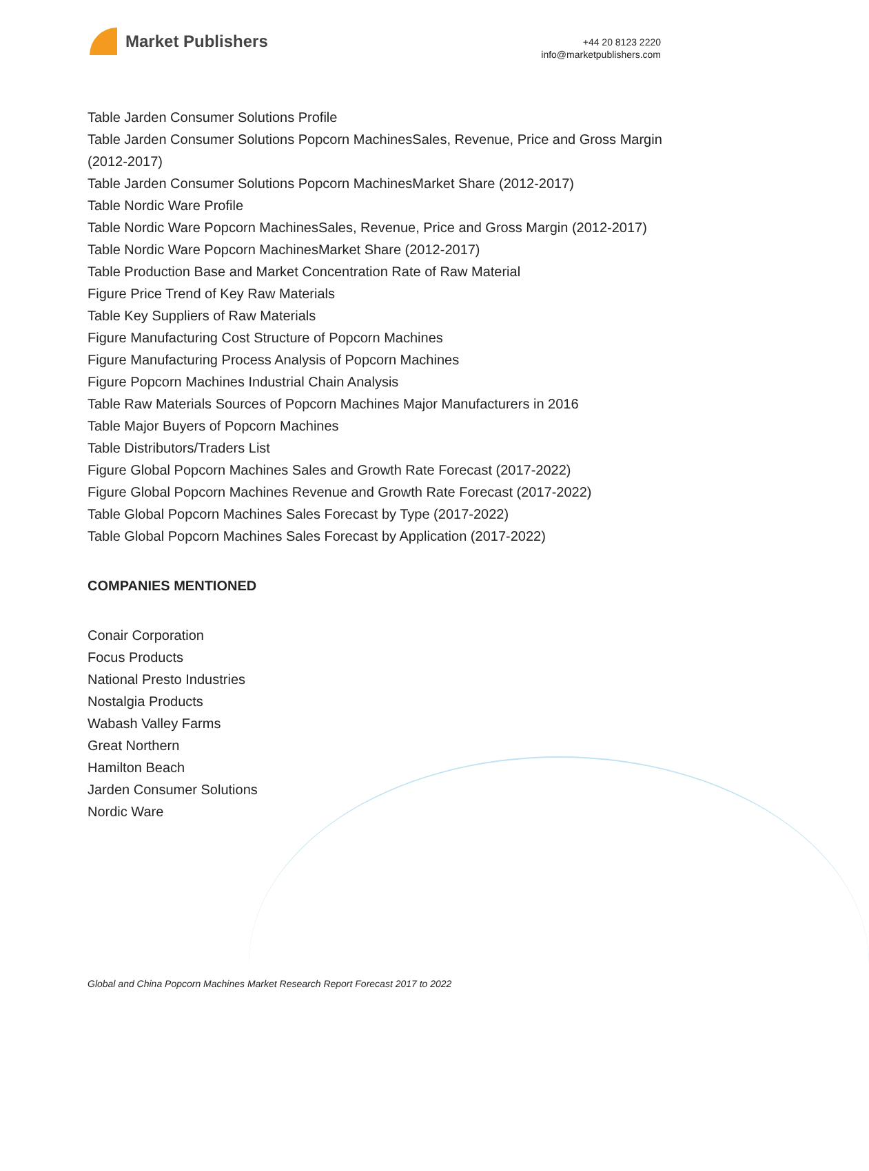Market Publishers
+44 20 8123 2220
info@marketpublishers.com
Table Jarden Consumer Solutions Profile
Table Jarden Consumer Solutions Popcorn MachinesSales, Revenue, Price and Gross Margin (2012-2017)
Table Jarden Consumer Solutions Popcorn MachinesMarket Share (2012-2017)
Table Nordic Ware Profile
Table Nordic Ware Popcorn MachinesSales, Revenue, Price and Gross Margin (2012-2017)
Table Nordic Ware Popcorn MachinesMarket Share (2012-2017)
Table Production Base and Market Concentration Rate of Raw Material
Figure Price Trend of Key Raw Materials
Table Key Suppliers of Raw Materials
Figure Manufacturing Cost Structure of Popcorn Machines
Figure Manufacturing Process Analysis of Popcorn Machines
Figure Popcorn Machines Industrial Chain Analysis
Table Raw Materials Sources of Popcorn Machines Major Manufacturers in 2016
Table Major Buyers of Popcorn Machines
Table Distributors/Traders List
Figure Global Popcorn Machines Sales and Growth Rate Forecast (2017-2022)
Figure Global Popcorn Machines Revenue and Growth Rate Forecast (2017-2022)
Table Global Popcorn Machines Sales Forecast by Type (2017-2022)
Table Global Popcorn Machines Sales Forecast by Application (2017-2022)
COMPANIES MENTIONED
Conair Corporation
Focus Products
National Presto Industries
Nostalgia Products
Wabash Valley Farms
Great Northern
Hamilton Beach
Jarden Consumer Solutions
Nordic Ware
Global and China Popcorn Machines Market Research Report Forecast 2017 to 2022